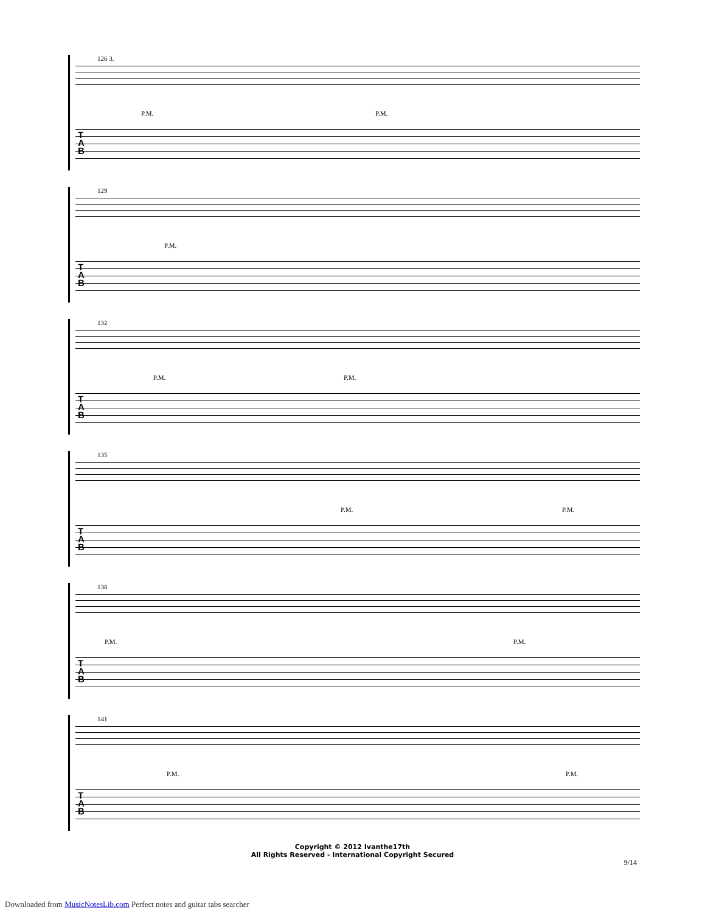126 3.
P.M. P.M.
T
A
B
129
P.M.
T
A
B
132
P.M. P.M.
T
A
B
135
P.M. P.M.
T
A
B
138
P.M. P.M.
T
A
B
141
P.M. P.M.
T
A
B
Copyright © 2012 Ivanthe17th
All Rights Reserved - International Copyright Secured
9/14
Downloaded from MusicNotesLib.com Perfect notes and guitar tabs searcher